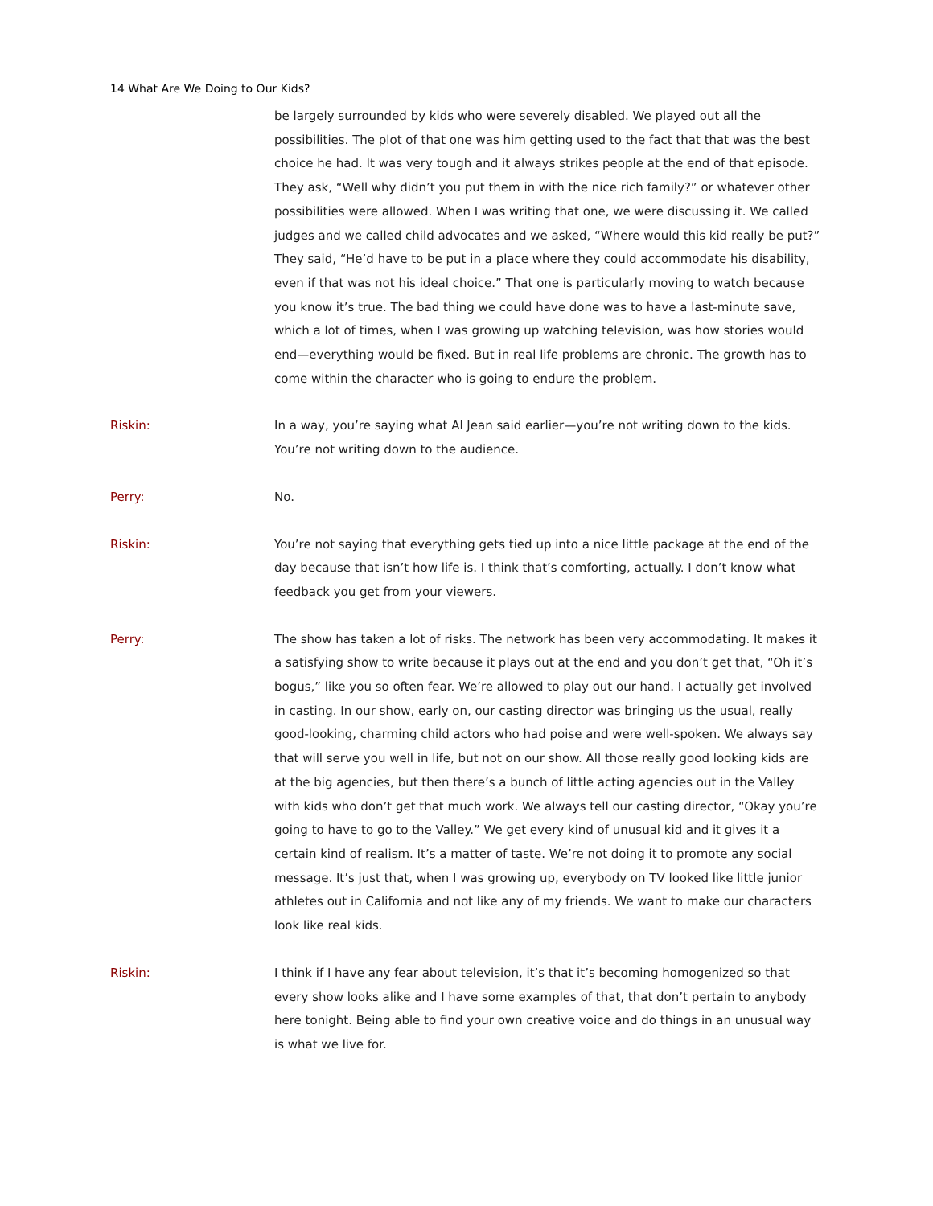14 What Are We Doing to Our Kids?
be largely surrounded by kids who were severely disabled. We played out all the possibilities. The plot of that one was him getting used to the fact that that was the best choice he had. It was very tough and it always strikes people at the end of that episode. They ask, “Well why didn’t you put them in with the nice rich family?” or whatever other possibilities were allowed. When I was writing that one, we were discussing it. We called judges and we called child advocates and we asked, “Where would this kid really be put?” They said, “He’d have to be put in a place where they could accommodate his disability, even if that was not his ideal choice.” That one is particularly moving to watch because you know it’s true. The bad thing we could have done was to have a last-minute save, which a lot of times, when I was growing up watching television, was how stories would end—everything would be fixed. But in real life problems are chronic. The growth has to come within the character who is going to endure the problem.
Riskin: In a way, you’re saying what Al Jean said earlier—you’re not writing down to the kids. You’re not writing down to the audience.
Perry: No.
Riskin: You’re not saying that everything gets tied up into a nice little package at the end of the day because that isn’t how life is. I think that’s comforting, actually. I don’t know what feedback you get from your viewers.
Perry: The show has taken a lot of risks. The network has been very accommodating. It makes it a satisfying show to write because it plays out at the end and you don’t get that, “Oh it’s bogus,” like you so often fear. We’re allowed to play out our hand. I actually get involved in casting. In our show, early on, our casting director was bringing us the usual, really good-looking, charming child actors who had poise and were well-spoken. We always say that will serve you well in life, but not on our show. All those really good looking kids are at the big agencies, but then there’s a bunch of little acting agencies out in the Valley with kids who don’t get that much work. We always tell our casting director, “Okay you’re going to have to go to the Valley.” We get every kind of unusual kid and it gives it a certain kind of realism. It’s a matter of taste. We’re not doing it to promote any social message. It’s just that, when I was growing up, everybody on TV looked like little junior athletes out in California and not like any of my friends. We want to make our characters look like real kids.
Riskin: I think if I have any fear about television, it’s that it’s becoming homogenized so that every show looks alike and I have some examples of that, that don’t pertain to anybody here tonight. Being able to find your own creative voice and do things in an unusual way is what we live for.